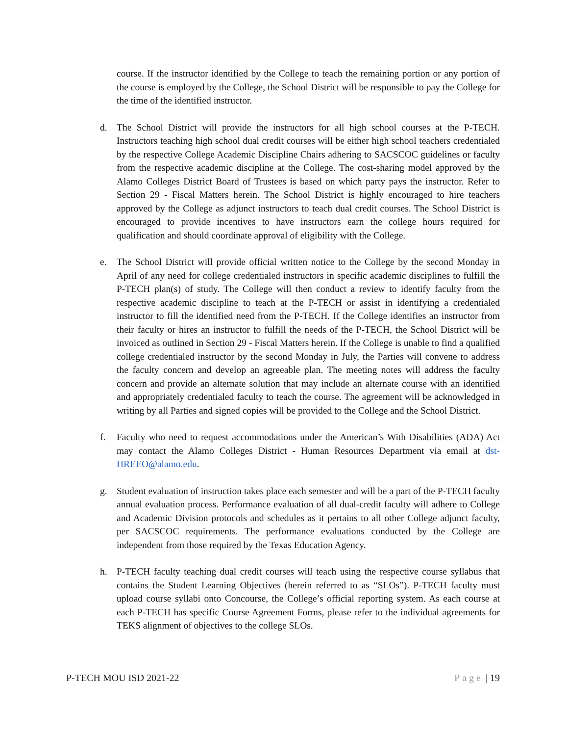course. If the instructor identified by the College to teach the remaining portion or any portion of the course is employed by the College, the School District will be responsible to pay the College for the time of the identified instructor.
d. The School District will provide the instructors for all high school courses at the P-TECH. Instructors teaching high school dual credit courses will be either high school teachers credentialed by the respective College Academic Discipline Chairs adhering to SACSCOC guidelines or faculty from the respective academic discipline at the College. The cost-sharing model approved by the Alamo Colleges District Board of Trustees is based on which party pays the instructor. Refer to Section 29 - Fiscal Matters herein. The School District is highly encouraged to hire teachers approved by the College as adjunct instructors to teach dual credit courses. The School District is encouraged to provide incentives to have instructors earn the college hours required for qualification and should coordinate approval of eligibility with the College.
e. The School District will provide official written notice to the College by the second Monday in April of any need for college credentialed instructors in specific academic disciplines to fulfill the P-TECH plan(s) of study. The College will then conduct a review to identify faculty from the respective academic discipline to teach at the P-TECH or assist in identifying a credentialed instructor to fill the identified need from the P-TECH. If the College identifies an instructor from their faculty or hires an instructor to fulfill the needs of the P-TECH, the School District will be invoiced as outlined in Section 29 - Fiscal Matters herein. If the College is unable to find a qualified college credentialed instructor by the second Monday in July, the Parties will convene to address the faculty concern and develop an agreeable plan. The meeting notes will address the faculty concern and provide an alternate solution that may include an alternate course with an identified and appropriately credentialed faculty to teach the course. The agreement will be acknowledged in writing by all Parties and signed copies will be provided to the College and the School District.
f. Faculty who need to request accommodations under the American’s With Disabilities (ADA) Act may contact the Alamo Colleges District - Human Resources Department via email at dst-HREEO@alamo.edu.
g. Student evaluation of instruction takes place each semester and will be a part of the P-TECH faculty annual evaluation process. Performance evaluation of all dual-credit faculty will adhere to College and Academic Division protocols and schedules as it pertains to all other College adjunct faculty, per SACSCOC requirements. The performance evaluations conducted by the College are independent from those required by the Texas Education Agency.
h. P-TECH faculty teaching dual credit courses will teach using the respective course syllabus that contains the Student Learning Objectives (herein referred to as “SLOs”). P-TECH faculty must upload course syllabi onto Concourse, the College’s official reporting system. As each course at each P-TECH has specific Course Agreement Forms, please refer to the individual agreements for TEKS alignment of objectives to the college SLOs.
P-TECH MOU ISD 2021-22 Page | 19